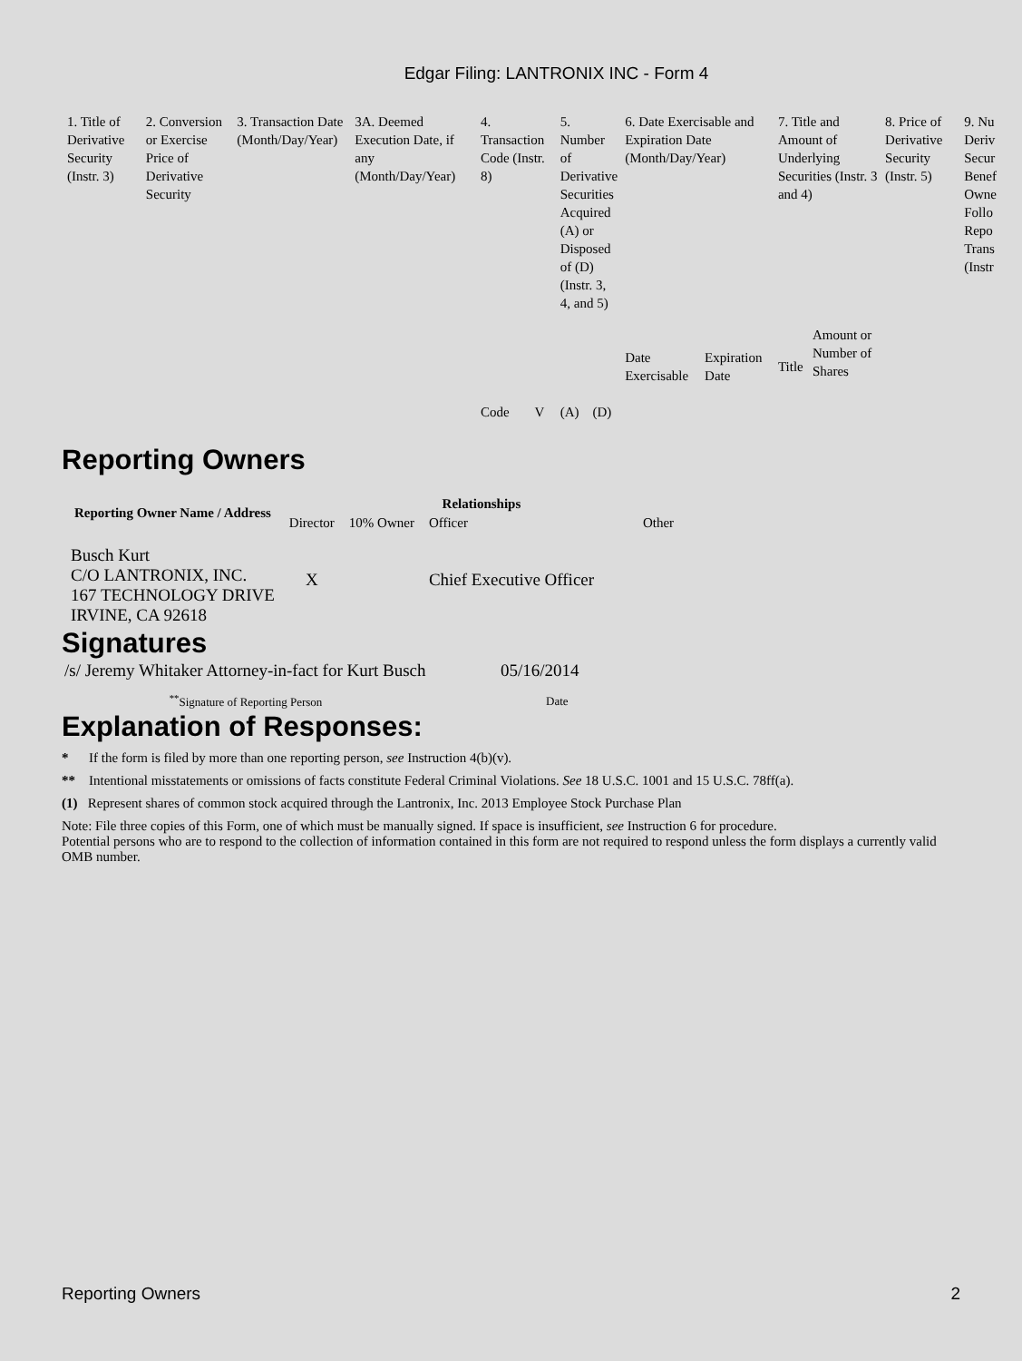Edgar Filing: LANTRONIX INC - Form 4
| 1. Title of Derivative Security (Instr. 3) | 2. Conversion or Exercise Price of Derivative Security | 3. Transaction Date (Month/Day/Year) | 3A. Deemed Execution Date, if any (Month/Day/Year) | 4. Transaction Code (Instr. 8) | | 5. Number of Derivative Securities Acquired (A) or Disposed of (D) (Instr. 3, 4, and 5) | | 6. Date Exercisable and Expiration Date (Month/Day/Year) | | 7. Title and Amount of Underlying Securities (Instr. 3 and 4) | | 8. Price of Derivative Security (Instr. 5) | 9. Nu Deriv Secur Benef Owne Follo Repo Trans (Instr |
| --- | --- | --- | --- | --- | --- | --- | --- | --- | --- | --- | --- | --- | --- |
| | | | | Code | V | (A) | (D) | Date Exercisable | Expiration Date | Title | Amount or Number of Shares | | |
Reporting Owners
| Reporting Owner Name / Address | Relationships | | | |
| --- | --- | --- | --- | --- |
| | Director | 10% Owner | Officer | Other |
| Busch Kurt C/O LANTRONIX, INC. 167 TECHNOLOGY DRIVE IRVINE, CA 92618 | X | | Chief Executive Officer | |
Signatures
| /s/ Jeremy Whitaker Attorney-in-fact for Kurt Busch | 05/16/2014 |
| <sup>**</sup> Signature of Reporting Person | Date |
Explanation of Responses:
* If the form is filed by more than one reporting person, see Instruction 4(b)(v).
** Intentional misstatements or omissions of facts constitute Federal Criminal Violations. See 18 U.S.C. 1001 and 15 U.S.C. 78ff(a).
(1) Represent shares of common stock acquired through the Lantronix, Inc. 2013 Employee Stock Purchase Plan
Note: File three copies of this Form, one of which must be manually signed. If space is insufficient, see Instruction 6 for procedure.
Potential persons who are to respond to the collection of information contained in this form are not required to respond unless the form displays a currently valid OMB number.
Reporting Owners 2